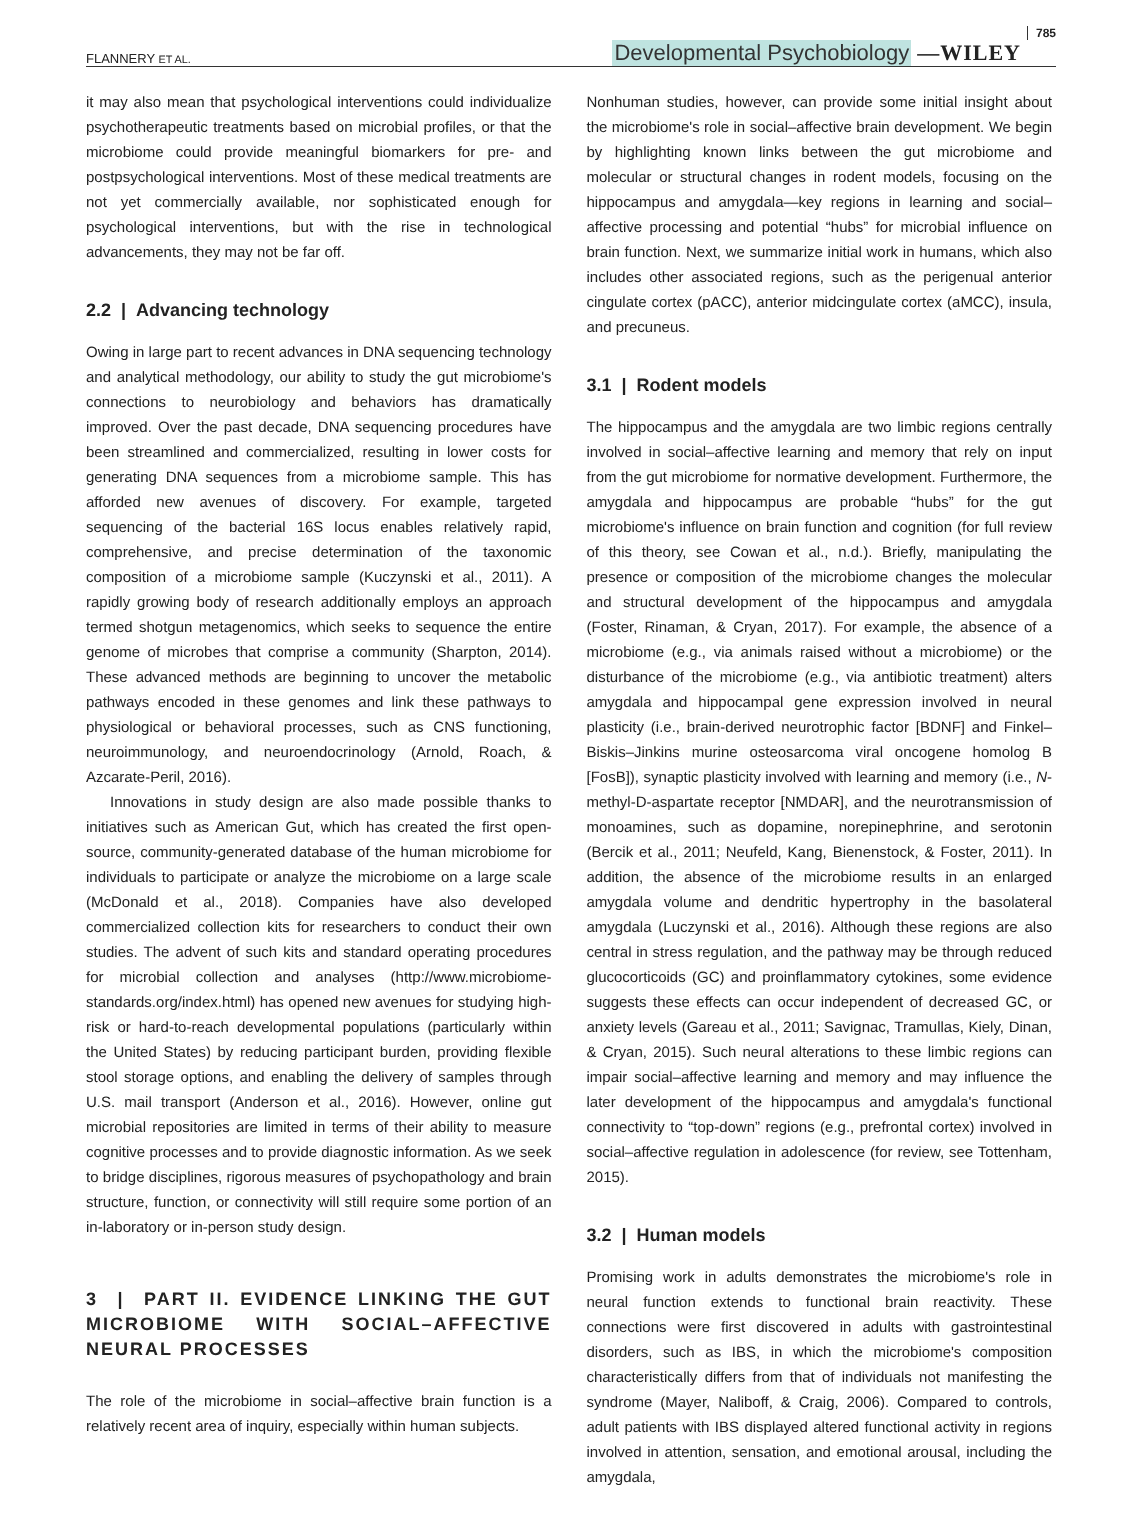FLANNERY ET AL. Developmental Psychobiology —WILEY 785
it may also mean that psychological interventions could individualize psychotherapeutic treatments based on microbial profiles, or that the microbiome could provide meaningful biomarkers for pre- and postpsychological interventions. Most of these medical treatments are not yet commercially available, nor sophisticated enough for psychological interventions, but with the rise in technological advancements, they may not be far off.
2.2 | Advancing technology
Owing in large part to recent advances in DNA sequencing technology and analytical methodology, our ability to study the gut microbiome's connections to neurobiology and behaviors has dramatically improved. Over the past decade, DNA sequencing procedures have been streamlined and commercialized, resulting in lower costs for generating DNA sequences from a microbiome sample. This has afforded new avenues of discovery. For example, targeted sequencing of the bacterial 16S locus enables relatively rapid, comprehensive, and precise determination of the taxonomic composition of a microbiome sample (Kuczynski et al., 2011). A rapidly growing body of research additionally employs an approach termed shotgun metagenomics, which seeks to sequence the entire genome of microbes that comprise a community (Sharpton, 2014). These advanced methods are beginning to uncover the metabolic pathways encoded in these genomes and link these pathways to physiological or behavioral processes, such as CNS functioning, neuroimmunology, and neuroendocrinology (Arnold, Roach, & Azcarate-Peril, 2016).
Innovations in study design are also made possible thanks to initiatives such as American Gut, which has created the first open-source, community-generated database of the human microbiome for individuals to participate or analyze the microbiome on a large scale (McDonald et al., 2018). Companies have also developed commercialized collection kits for researchers to conduct their own studies. The advent of such kits and standard operating procedures for microbial collection and analyses (http://www.microbiome-standards.org/index.html) has opened new avenues for studying high-risk or hard-to-reach developmental populations (particularly within the United States) by reducing participant burden, providing flexible stool storage options, and enabling the delivery of samples through U.S. mail transport (Anderson et al., 2016). However, online gut microbial repositories are limited in terms of their ability to measure cognitive processes and to provide diagnostic information. As we seek to bridge disciplines, rigorous measures of psychopathology and brain structure, function, or connectivity will still require some portion of an in-laboratory or in-person study design.
3 | PART II. EVIDENCE LINKING THE GUT MICROBIOME WITH SOCIAL–AFFECTIVE NEURAL PROCESSES
The role of the microbiome in social–affective brain function is a relatively recent area of inquiry, especially within human subjects.
Nonhuman studies, however, can provide some initial insight about the microbiome's role in social–affective brain development. We begin by highlighting known links between the gut microbiome and molecular or structural changes in rodent models, focusing on the hippocampus and amygdala—key regions in learning and social–affective processing and potential “hubs” for microbial influence on brain function. Next, we summarize initial work in humans, which also includes other associated regions, such as the perigenual anterior cingulate cortex (pACC), anterior midcingulate cortex (aMCC), insula, and precuneus.
3.1 | Rodent models
The hippocampus and the amygdala are two limbic regions centrally involved in social–affective learning and memory that rely on input from the gut microbiome for normative development. Furthermore, the amygdala and hippocampus are probable “hubs” for the gut microbiome's influence on brain function and cognition (for full review of this theory, see Cowan et al., n.d.). Briefly, manipulating the presence or composition of the microbiome changes the molecular and structural development of the hippocampus and amygdala (Foster, Rinaman, & Cryan, 2017). For example, the absence of a microbiome (e.g., via animals raised without a microbiome) or the disturbance of the microbiome (e.g., via antibiotic treatment) alters amygdala and hippocampal gene expression involved in neural plasticity (i.e., brain-derived neurotrophic factor [BDNF] and Finkel–Biskis–Jinkins murine osteosarcoma viral oncogene homolog B [FosB]), synaptic plasticity involved with learning and memory (i.e., N-methyl-D-aspartate receptor [NMDAR], and the neurotransmission of monoamines, such as dopamine, norepinephrine, and serotonin (Bercik et al., 2011; Neufeld, Kang, Bienenstock, & Foster, 2011). In addition, the absence of the microbiome results in an enlarged amygdala volume and dendritic hypertrophy in the basolateral amygdala (Luczynski et al., 2016). Although these regions are also central in stress regulation, and the pathway may be through reduced glucocorticoids (GC) and proinflammatory cytokines, some evidence suggests these effects can occur independent of decreased GC, or anxiety levels (Gareau et al., 2011; Savignac, Tramullas, Kiely, Dinan, & Cryan, 2015). Such neural alterations to these limbic regions can impair social–affective learning and memory and may influence the later development of the hippocampus and amygdala's functional connectivity to “top-down” regions (e.g., prefrontal cortex) involved in social–affective regulation in adolescence (for review, see Tottenham, 2015).
3.2 | Human models
Promising work in adults demonstrates the microbiome's role in neural function extends to functional brain reactivity. These connections were first discovered in adults with gastrointestinal disorders, such as IBS, in which the microbiome's composition characteristically differs from that of individuals not manifesting the syndrome (Mayer, Naliboff, & Craig, 2006). Compared to controls, adult patients with IBS displayed altered functional activity in regions involved in attention, sensation, and emotional arousal, including the amygdala,